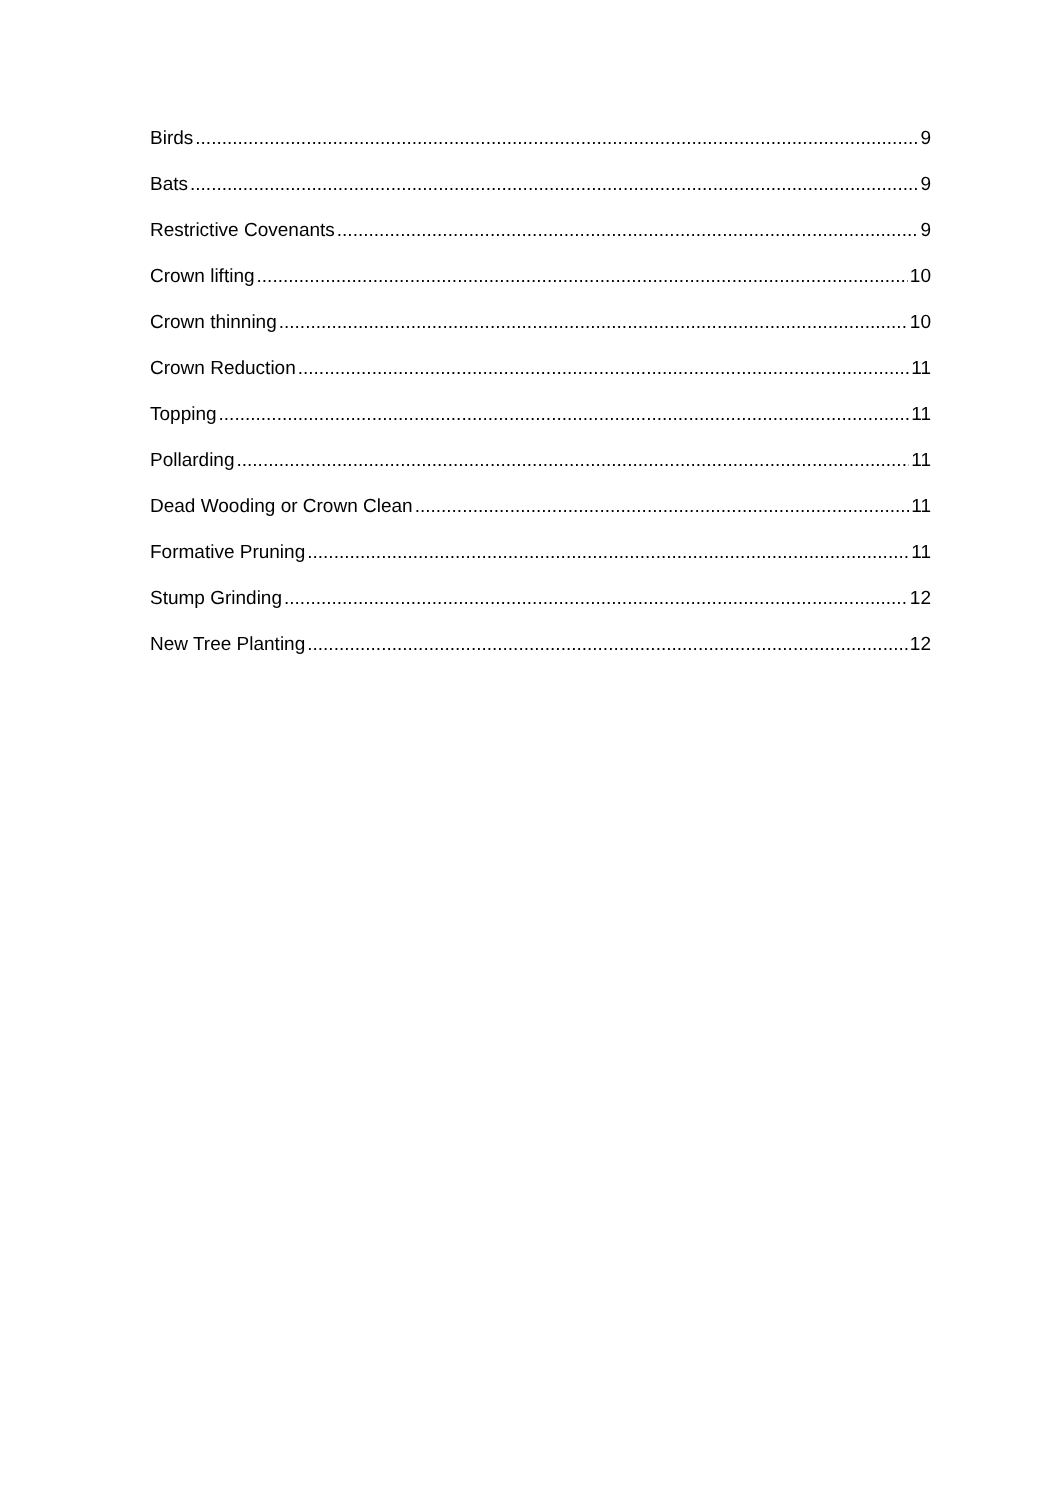Birds 9
Bats 9
Restrictive Covenants 9
Crown lifting 10
Crown thinning 10
Crown Reduction 11
Topping 11
Pollarding 11
Dead Wooding or Crown Clean 11
Formative Pruning 11
Stump Grinding 12
New Tree Planting 12